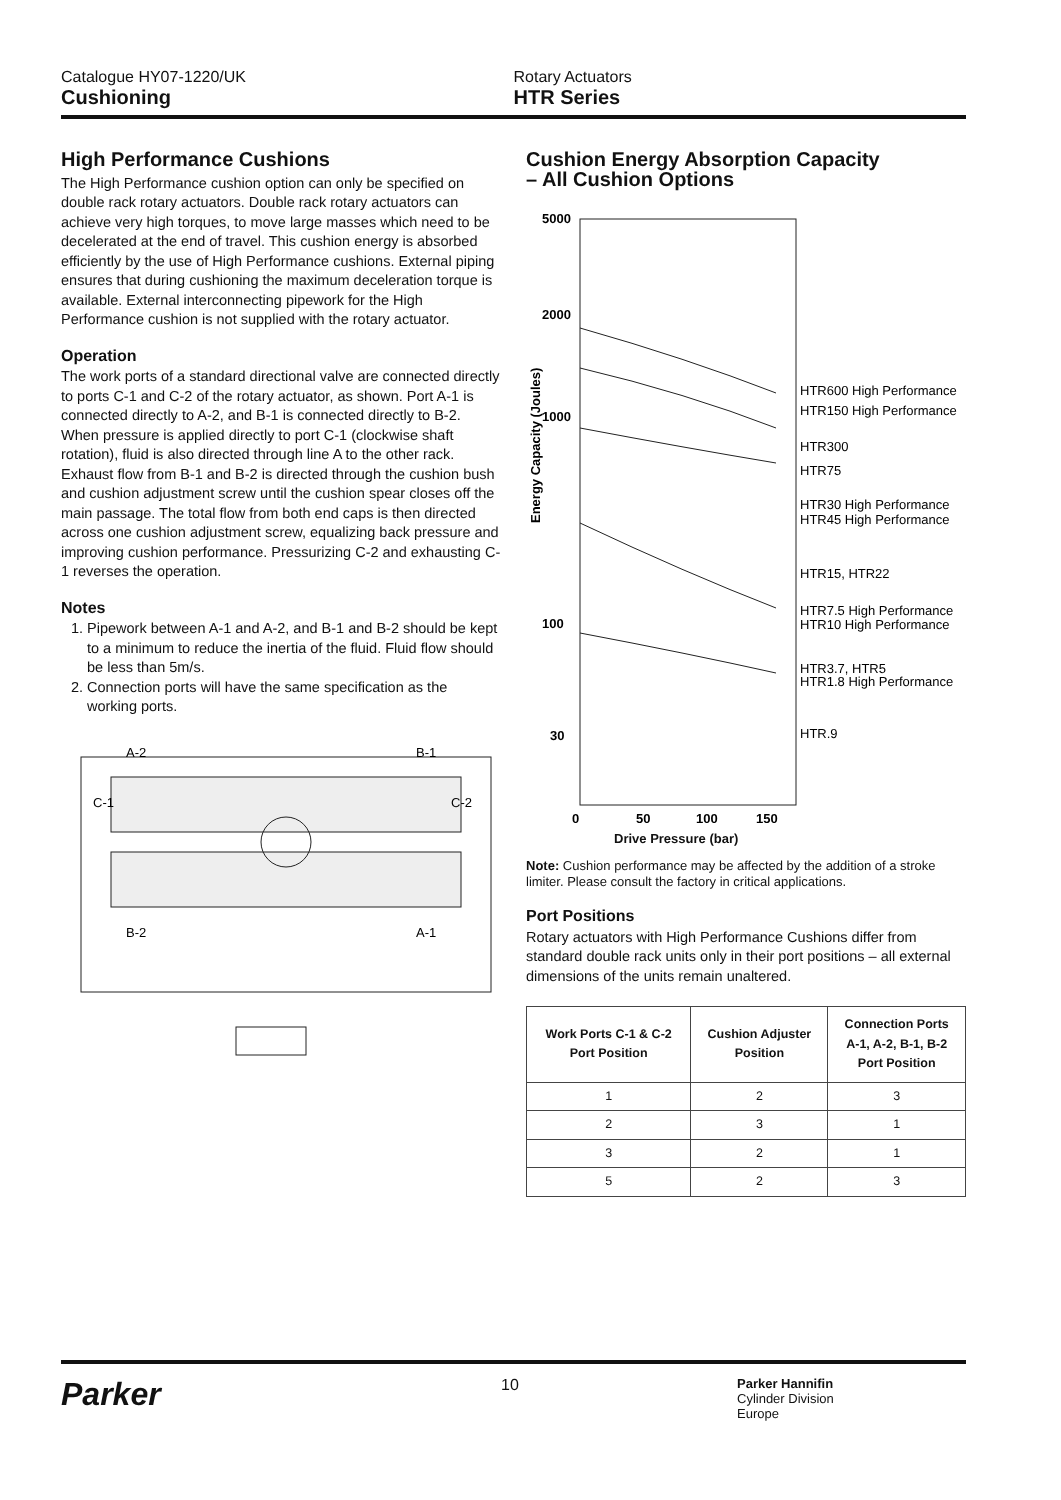Catalogue HY07-1220/UK
Cushioning
Rotary Actuators
HTR Series
High Performance Cushions
The High Performance cushion option can only be specified on double rack rotary actuators. Double rack rotary actuators can achieve very high torques, to move large masses which need to be decelerated at the end of travel. This cushion energy is absorbed efficiently by the use of High Performance cushions. External piping ensures that during cushioning the maximum deceleration torque is available. External interconnecting pipework for the High Performance cushion is not supplied with the rotary actuator.
Operation
The work ports of a standard directional valve are connected directly to ports C-1 and C-2 of the rotary actuator, as shown. Port A-1 is connected directly to A-2, and B-1 is connected directly to B-2. When pressure is applied directly to port C-1 (clockwise shaft rotation), fluid is also directed through line A to the other rack. Exhaust flow from B-1 and B-2 is directed through the cushion bush and cushion adjustment screw until the cushion spear closes off the main passage. The total flow from both end caps is then directed across one cushion adjustment screw, equalizing back pressure and improving cushion performance. Pressurizing C-2 and exhausting C-1 reverses the operation.
Notes
1. Pipework between A-1 and A-2, and B-1 and B-2 should be kept to a minimum to reduce the inertia of the fluid. Fluid flow should be less than 5m/s.
2. Connection ports will have the same specification as the working ports.
A-2
B-1
C-1
C-2
B-2
A-1
Cushion Energy Absorption Capacity
– All Cushion Options
Energy Capacity (Joules)
5000
2000
1000
100
30
HTR600 High Performance
HTR150 High Performance
HTR300
HTR75
HTR30 High Performance
HTR45 High Performance
HTR15, HTR22
HTR7.5 High Performance
HTR10 High Performance
HTR3.7, HTR5
HTR1.8 High Performance
HTR.9
0
50
100
150
Drive Pressure (bar)
Note: Cushion performance may be affected by the addition of a stroke limiter. Please consult the factory in critical applications.
Port Positions
Rotary actuators with High Performance Cushions differ from standard double rack units only in their port positions – all external dimensions of the units remain unaltered.
| Work Ports C-1 & C-2 Port Position | Cushion Adjuster Position | Connection Ports A-1, A-2, B-1, B-2 Port Position |
| --- | --- | --- |
| 1 | 2 | 3 |
| 2 | 3 | 1 |
| 3 | 2 | 1 |
| 5 | 2 | 3 |
Parker
10
Parker Hannifin
Cylinder Division
Europe